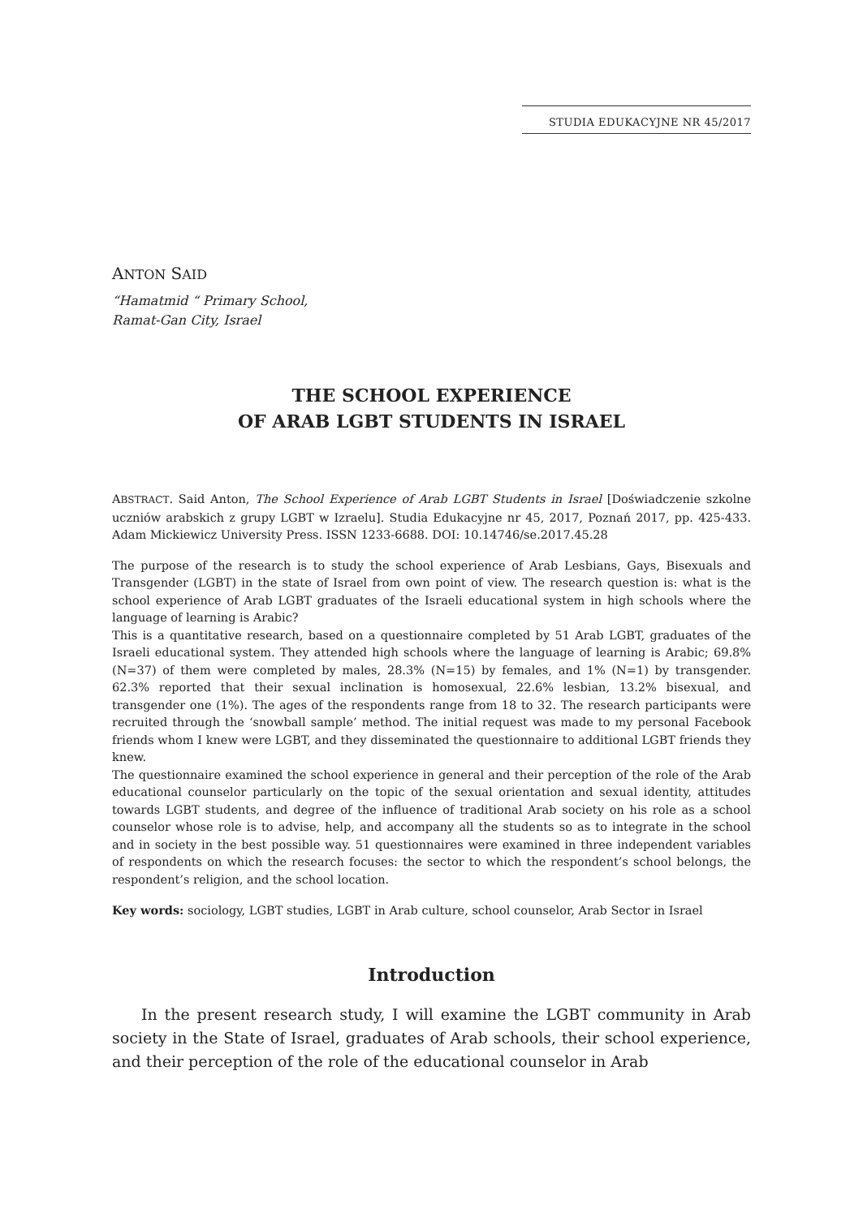STUDIA EDUKACYJNE NR 45/2017
ANTON SAID
“Hamatmid “ Primary School,
Ramat-Gan City, Israel
THE SCHOOL EXPERIENCE
OF ARAB LGBT STUDENTS IN ISRAEL
ABSTRACT. Said Anton, The School Experience of Arab LGBT Students in Israel [Doświadczenie szkolne uczniów arabskich z grupy LGBT w Izraelu]. Studia Edukacyjne nr 45, 2017, Poznań 2017, pp. 425-433. Adam Mickiewicz University Press. ISSN 1233-6688. DOI: 10.14746/se.2017.45.28
The purpose of the research is to study the school experience of Arab Lesbians, Gays, Bisexuals and Transgender (LGBT) in the state of Israel from own point of view. The research question is: what is the school experience of Arab LGBT graduates of the Israeli educational system in high schools where the language of learning is Arabic?
This is a quantitative research, based on a questionnaire completed by 51 Arab LGBT, graduates of the Israeli educational system. They attended high schools where the language of learning is Arabic; 69.8% (N=37) of them were completed by males, 28.3% (N=15) by females, and 1% (N=1) by transgender. 62.3% reported that their sexual inclination is homosexual, 22.6% lesbian, 13.2% bisexual, and transgender one (1%). The ages of the respondents range from 18 to 32. The research participants were recruited through the ‘snowball sample’ method. The initial request was made to my personal Facebook friends whom I knew were LGBT, and they disseminated the questionnaire to additional LGBT friends they knew.
The questionnaire examined the school experience in general and their perception of the role of the Arab educational counselor particularly on the topic of the sexual orientation and sexual identity, attitudes towards LGBT students, and degree of the influence of traditional Arab society on his role as a school counselor whose role is to advise, help, and accompany all the students so as to integrate in the school and in society in the best possible way. 51 questionnaires were examined in three independent variables of respondents on which the research focuses: the sector to which the respondent’s school belongs, the respondent’s religion, and the school location.
Key words: sociology, LGBT studies, LGBT in Arab culture, school counselor, Arab Sector in Israel
Introduction
In the present research study, I will examine the LGBT community in Arab society in the State of Israel, graduates of Arab schools, their school experience, and their perception of the role of the educational counselor in Arab